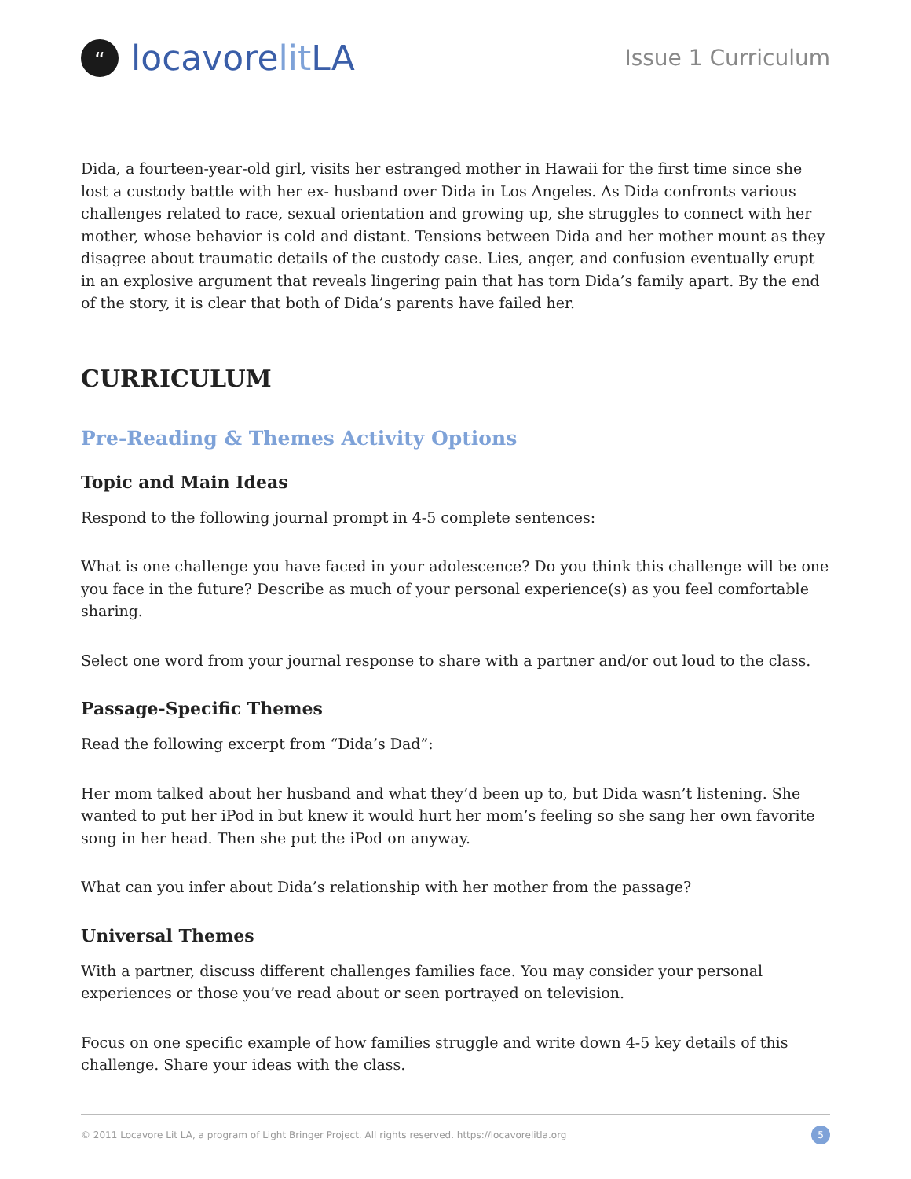“locavore lit LA
Issue 1 Curriculum
Dida, a fourteen-year-old girl, visits her estranged mother in Hawaii for the first time since she lost a custody battle with her ex- husband over Dida in Los Angeles. As Dida confronts various challenges related to race, sexual orientation and growing up, she struggles to connect with her mother, whose behavior is cold and distant. Tensions between Dida and her mother mount as they disagree about traumatic details of the custody case. Lies, anger, and confusion eventually erupt in an explosive argument that reveals lingering pain that has torn Dida’s family apart. By the end of the story, it is clear that both of Dida’s parents have failed her.
CURRICULUM
Pre-Reading & Themes Activity Options
Topic and Main Ideas
Respond to the following journal prompt in 4-5 complete sentences:
What is one challenge you have faced in your adolescence? Do you think this challenge will be one you face in the future? Describe as much of your personal experience(s) as you feel comfortable sharing.
Select one word from your journal response to share with a partner and/or out loud to the class.
Passage-Specific Themes
Read the following excerpt from “Dida’s Dad”:
Her mom talked about her husband and what they’d been up to, but Dida wasn’t listening. She wanted to put her iPod in but knew it would hurt her mom’s feeling so she sang her own favorite song in her head. Then she put the iPod on anyway.
What can you infer about Dida’s relationship with her mother from the passage?
Universal Themes
With a partner, discuss different challenges families face. You may consider your personal experiences or those you’ve read about or seen portrayed on television.
Focus on one specific example of how families struggle and write down 4-5 key details of this challenge. Share your ideas with the class.
© 2011 Locavore Lit LA, a program of Light Bringer Project. All rights reserved. https://locavorelitla.org 5